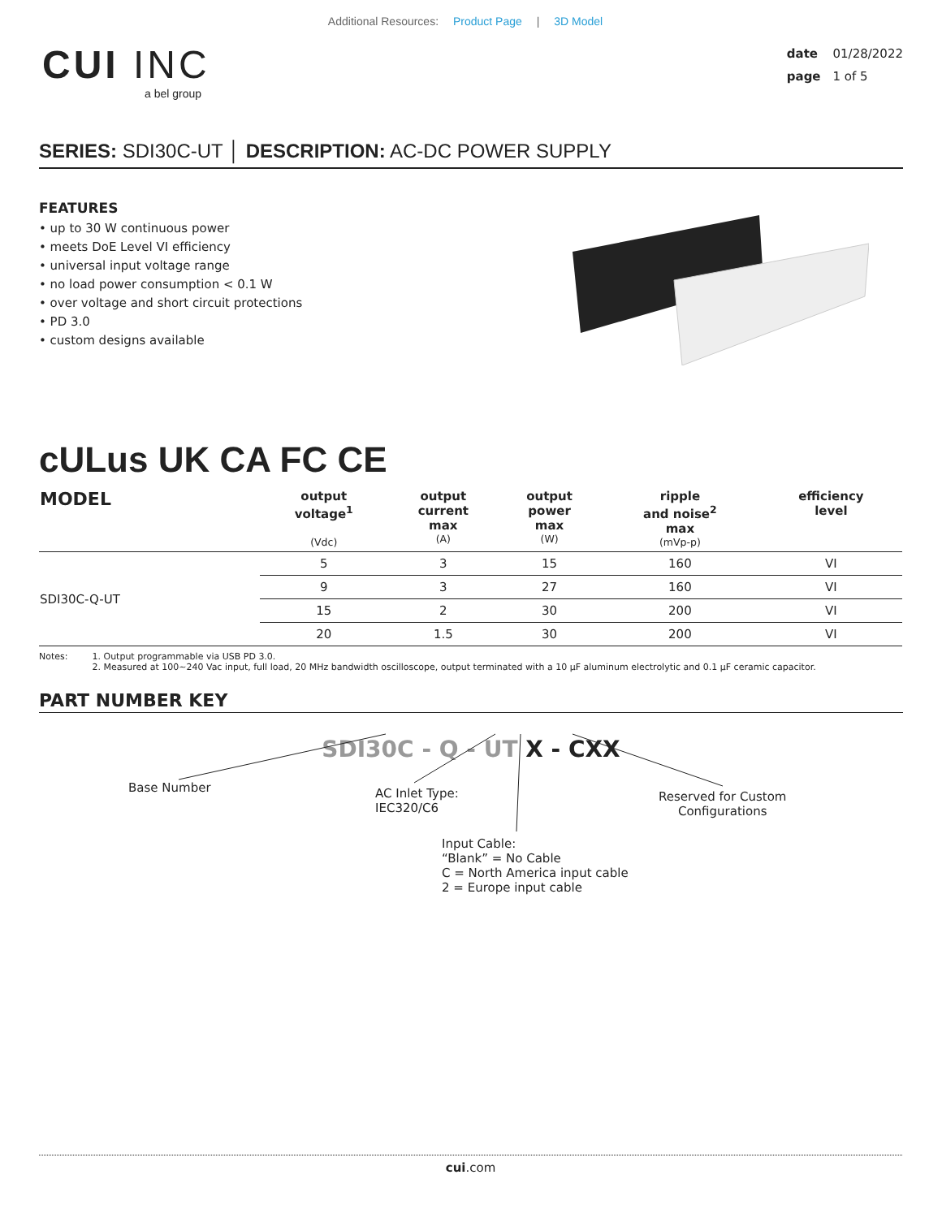Additional Resources: Product Page | 3D Model
CUI INC
a bel group
date 01/28/2022
page 1 of 5
SERIES: SDI30C-UT │ DESCRIPTION: AC-DC POWER SUPPLY
FEATURES
• up to 30 W continuous power
• meets DoE Level VI efficiency
• universal input voltage range
• no load power consumption < 0.1 W
• over voltage and short circuit protections
• PD 3.0
• custom designs available
cULus UK CA FC CE
| MODEL | output voltage<sup>1</sup> (Vdc) | output current max (A) | output power max (W) | ripple and noise<sup>2</sup> max (mVp-p) | efficiency level |
| --- | --- | --- | --- | --- | --- |
| SDI30C-Q-UT | 5 | 3 | 15 | 160 | VI |
| | 9 | 3 | 27 | 160 | VI |
| | 15 | 2 | 30 | 200 | VI |
| | 20 | 1.5 | 30 | 200 | VI |
Notes: 1. Output programmable via USB PD 3.0.
2. Measured at 100~240 Vac input, full load, 20 MHz bandwidth oscilloscope, output terminated with a 10 μF aluminum electrolytic and 0.1 μF ceramic capacitor.
PART NUMBER KEY
SDI30C - Q - UT X - CXX
Base Number
AC Inlet Type:
IEC320/C6
Reserved for Custom
Configurations
Input Cable:
“Blank” = No Cable
C = North America input cable
2 = Europe input cable
cui.com